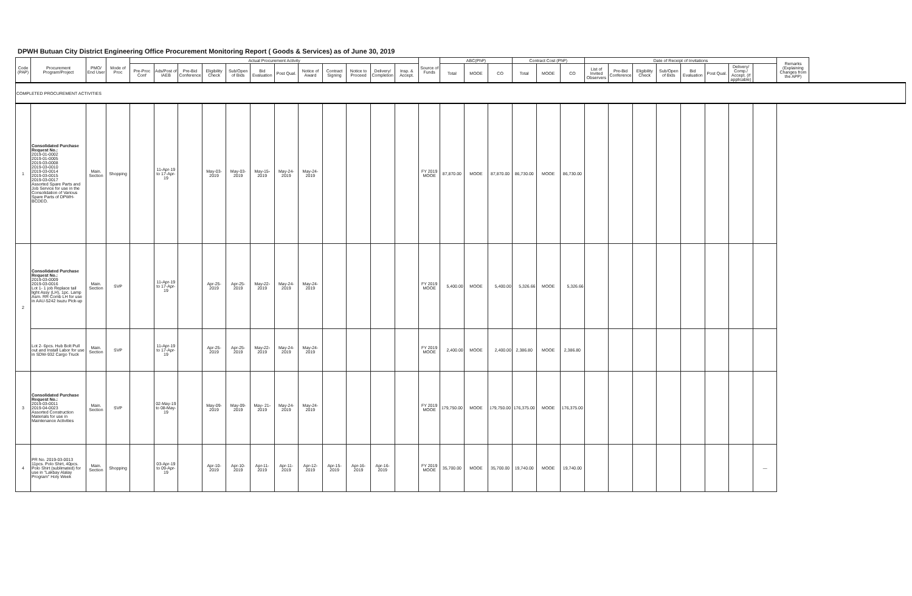DPWH Butuan City District Engineering Office Procurement Monitoring Report ( Goods & Services) as of June 30, 2019
| Code (PAP) | Procurement Program/Project | PMO/ End User | Mode of Proc | Actual Procurement Activity | | | | | | | | | | | | Source of Funds | ABC(PhP) | | | Contract Cost (PhP) | | | Date of Receipt of Invitations | | | | | | | | Remarks (Explaining Changes from the APP) |
| --- | --- | --- | --- | --- | --- | --- | --- | --- | --- | --- | --- | --- | --- | --- | --- | --- | --- | --- | --- | --- | --- | --- | --- | --- | --- | --- | --- | --- | --- | --- | --- |
| | | | | Pre-Proc Conf | Ads/Post of IAEB | Pre-Bid Conference | Eligibility Check | Sub/Open of Bids | Bid Evaluation | Post Qual. | Notice of Award | Contract Signing | Notice to Proceed | Delivery/ Completion | Insp. & Accept. | | Total | MOOE | CO | Total | MOOE | CO | List of Invited Observers | Pre-Bid Conference | Eligibility Check | Sub/Open of Bids | Bid Evaluation | Post Qual. | Delivery/ Comp./ Accept. (if applicable) | | |
| COMPLETED PROCUREMENT ACTIVITIES | | | | | | | | | | | | | | | | | | | | | | | | | | | | | | | |
| 1 | Consolidated Purchase Request No.: 2019-01-0002 2019-01-0005 2019-03-0008 2019-03-0010 2019-03-0014 2019-03-0015 2019-03-0017 Assorted Spare Parts and Job Service for use in the Consolidation of Various Spare Parts of DPWH-BCDEO. | Main. Section | Shopping | | 11-Apr-19 to 17-Apr-19 | | May-03-2019 | May-03-2019 | May-15-2019 | May-24-2019 | May-24-2019 | | | | | FY 2019 MOOE | 87,870.00 | MOOE | 87,870.00 | 86,730.00 | MOOE | 86,730.00 | | | | | | | | | |
| 2 | Consolidated Purchase Request No.: 2019-03-0009 2019-03-0016 Lot 1- 1 job Replace tail light Assy (LH), 1pc. Lamp Asm. RR Comb LH for use in AAU-5242 Isuzu Pick-up | Main. Section | SVP | | 11-Apr-19 to 17-Apr-19 | | Apr-25-2019 | Apr-25-2019 | May-22-2019 | May-24-2019 | May-24-2019 | | | | | FY 2019 MOOE | 5,400.00 | MOOE | 5,400.00 | 5,326.66 | MOOE | 5,326.66 | | | | | | | | | |
| | Lot 2- 6pcs. Hub Bolt Pull out and Install Labor for use in SDW-932 Cargo Truck | Main. Section | SVP | | 11-Apr-19 to 17-Apr-19 | | Apr-25-2019 | Apr-25-2019 | May-22-2019 | May-24-2019 | May-24-2019 | | | | | FY 2019 MOOE | 2,400.00 | MOOE | 2,400.00 | 2,386.80 | MOOE | 2,386.80 | | | | | | | | | |
| 3 | Consolidated Purchase Request No.: 2019-03-0011 2019-04-0023 Assorted Construction Materials for use in Maintenance Activities | Main. Section | SVP | | 02-May-19 to 08-May-19 | | May-09-2019 | May-09-2019 | May- 21-2019 | May-24-2019 | May-24-2019 | | | | | FY 2019 MOOE | 179,750.00 | MOOE | 179,750.00 | 176,375.00 | MOOE | 176,375.00 | | | | | | | | | |
| 4 | PR No. 2019-03-0013 11pcs. Polo Shirt, 40pcs. Polo Shirt (sublimated) for use in "Lakbay Alalay Program" Holy Week | Main. Section | Shopping | | 03-Apr-19 to 09-Apr-19 | | Apr-10-2019 | Apr-10-2019 | Apr-11-2019 | Apr-11-2019 | Apr-12-2019 | Apr-15-2019 | Apr-16-2019 | Apr-16-2019 | | FY 2019 MOOE | 35,700.00 | MOOE | 35,700.00 | 19,740.00 | MOOE | 19,740.00 | | | | | | | | — | |